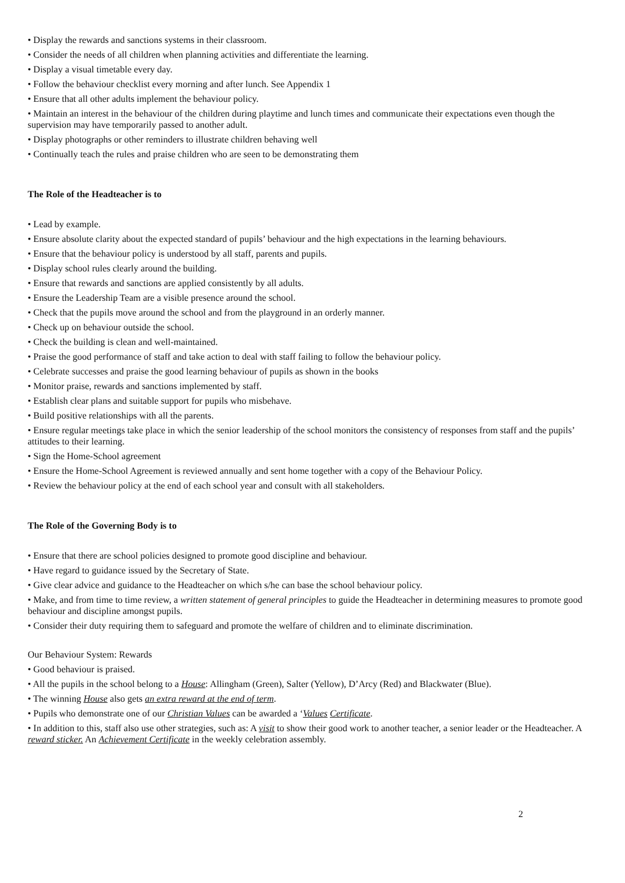• Display the rewards and sanctions systems in their classroom.
• Consider the needs of all children when planning activities and differentiate the learning.
• Display a visual timetable every day.
• Follow the behaviour checklist every morning and after lunch. See Appendix 1
• Ensure that all other adults implement the behaviour policy.
• Maintain an interest in the behaviour of the children during playtime and lunch times and communicate their expectations even though the supervision may have temporarily passed to another adult.
• Display photographs or other reminders to illustrate children behaving well
• Continually teach the rules and praise children who are seen to be demonstrating them
The Role of the Headteacher is to
• Lead by example.
• Ensure absolute clarity about the expected standard of pupils’ behaviour and the high expectations in the learning behaviours.
• Ensure that the behaviour policy is understood by all staff, parents and pupils.
• Display school rules clearly around the building.
• Ensure that rewards and sanctions are applied consistently by all adults.
• Ensure the Leadership Team are a visible presence around the school.
• Check that the pupils move around the school and from the playground in an orderly manner.
• Check up on behaviour outside the school.
• Check the building is clean and well-maintained.
• Praise the good performance of staff and take action to deal with staff failing to follow the behaviour policy.
• Celebrate successes and praise the good learning behaviour of pupils as shown in the books
• Monitor praise, rewards and sanctions implemented by staff.
• Establish clear plans and suitable support for pupils who misbehave.
• Build positive relationships with all the parents.
• Ensure regular meetings take place in which the senior leadership of the school monitors the consistency of responses from staff and the pupils’ attitudes to their learning.
• Sign the Home-School agreement
• Ensure the Home-School Agreement is reviewed annually and sent home together with a copy of the Behaviour Policy.
• Review the behaviour policy at the end of each school year and consult with all stakeholders.
The Role of the Governing Body is to
• Ensure that there are school policies designed to promote good discipline and behaviour.
• Have regard to guidance issued by the Secretary of State.
• Give clear advice and guidance to the Headteacher on which s/he can base the school behaviour policy.
• Make, and from time to time review, a written statement of general principles to guide the Headteacher in determining measures to promote good behaviour and discipline amongst pupils.
• Consider their duty requiring them to safeguard and promote the welfare of children and to eliminate discrimination.
Our Behaviour System: Rewards
• Good behaviour is praised.
• All the pupils in the school belong to a House: Allingham (Green), Salter (Yellow), D’Arcy (Red) and Blackwater (Blue).
• The winning House also gets an extra reward at the end of term.
• Pupils who demonstrate one of our Christian Values can be awarded a ‘Values Certificate.
• In addition to this, staff also use other strategies, such as: A visit to show their good work to another teacher, a senior leader or the Headteacher. A reward sticker. An Achievement Certificate in the weekly celebration assembly.
2